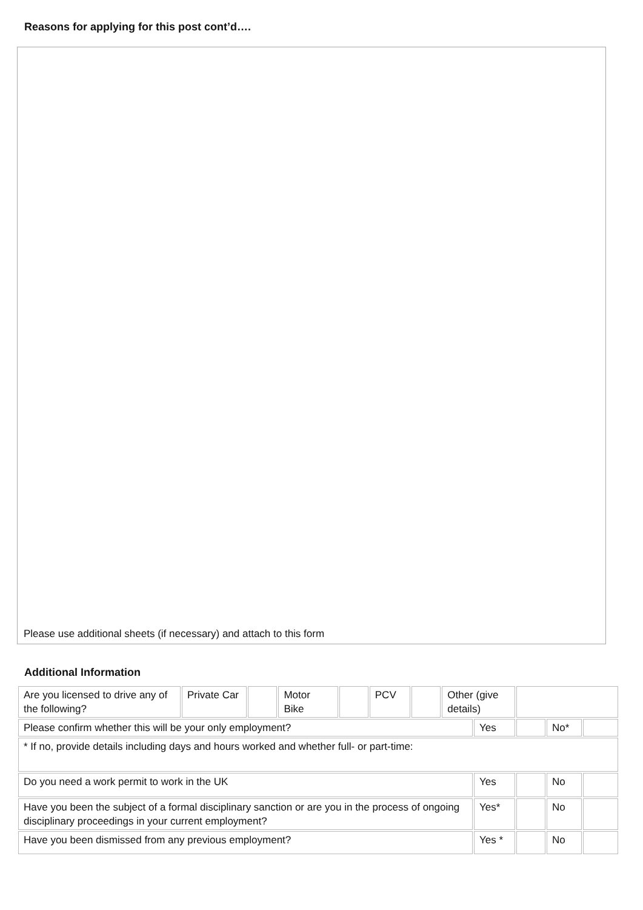Reasons for applying for this post cont’d….
Please use additional sheets (if necessary) and attach to this form
Additional Information
| Are you licensed to drive any of the following? | Private Car | | Motor Bike | | PCV | | Other (give details) | | | | |
| Please confirm whether this will be your only employment? | | | | | | | | Yes | | No* | |
| * If no, provide details including days and hours worked and whether full- or part-time: | | | | | | | | | | | |
| Do you need a work permit to work in the UK | | | | | | | | Yes | | No | |
| Have you been the subject of a formal disciplinary sanction or are you in the process of ongoing disciplinary proceedings in your current employment? | | | | | | | | Yes* | | No | |
| Have you been dismissed from any previous employment? | | | | | | | | Yes * | | No | |